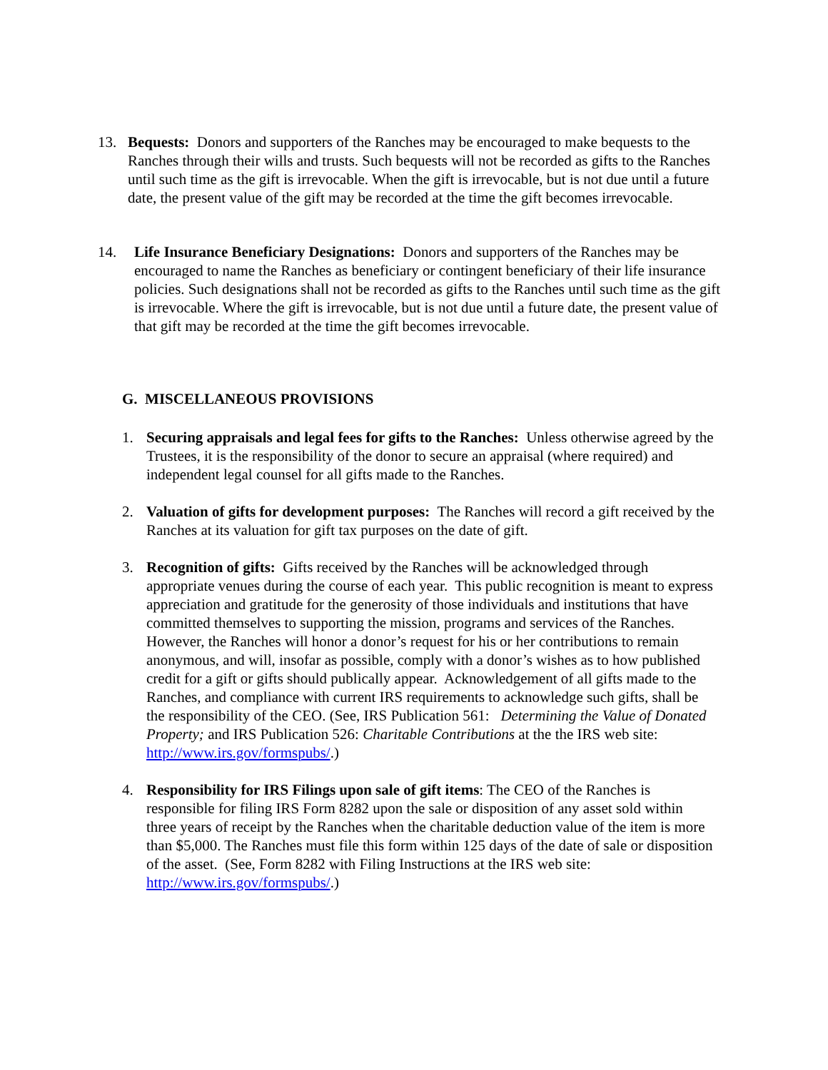13. Bequests: Donors and supporters of the Ranches may be encouraged to make bequests to the Ranches through their wills and trusts. Such bequests will not be recorded as gifts to the Ranches until such time as the gift is irrevocable. When the gift is irrevocable, but is not due until a future date, the present value of the gift may be recorded at the time the gift becomes irrevocable.
14. Life Insurance Beneficiary Designations: Donors and supporters of the Ranches may be encouraged to name the Ranches as beneficiary or contingent beneficiary of their life insurance policies. Such designations shall not be recorded as gifts to the Ranches until such time as the gift is irrevocable. Where the gift is irrevocable, but is not due until a future date, the present value of that gift may be recorded at the time the gift becomes irrevocable.
G. MISCELLANEOUS PROVISIONS
1. Securing appraisals and legal fees for gifts to the Ranches: Unless otherwise agreed by the Trustees, it is the responsibility of the donor to secure an appraisal (where required) and independent legal counsel for all gifts made to the Ranches.
2. Valuation of gifts for development purposes: The Ranches will record a gift received by the Ranches at its valuation for gift tax purposes on the date of gift.
3. Recognition of gifts: Gifts received by the Ranches will be acknowledged through appropriate venues during the course of each year. This public recognition is meant to express appreciation and gratitude for the generosity of those individuals and institutions that have committed themselves to supporting the mission, programs and services of the Ranches. However, the Ranches will honor a donor’s request for his or her contributions to remain anonymous, and will, insofar as possible, comply with a donor’s wishes as to how published credit for a gift or gifts should publically appear. Acknowledgement of all gifts made to the Ranches, and compliance with current IRS requirements to acknowledge such gifts, shall be the responsibility of the CEO. (See, IRS Publication 561: Determining the Value of Donated Property; and IRS Publication 526: Charitable Contributions at the the IRS web site: http://www.irs.gov/formspubs/.)
4. Responsibility for IRS Filings upon sale of gift items: The CEO of the Ranches is responsible for filing IRS Form 8282 upon the sale or disposition of any asset sold within three years of receipt by the Ranches when the charitable deduction value of the item is more than $5,000. The Ranches must file this form within 125 days of the date of sale or disposition of the asset. (See, Form 8282 with Filing Instructions at the IRS web site: http://www.irs.gov/formspubs/.)